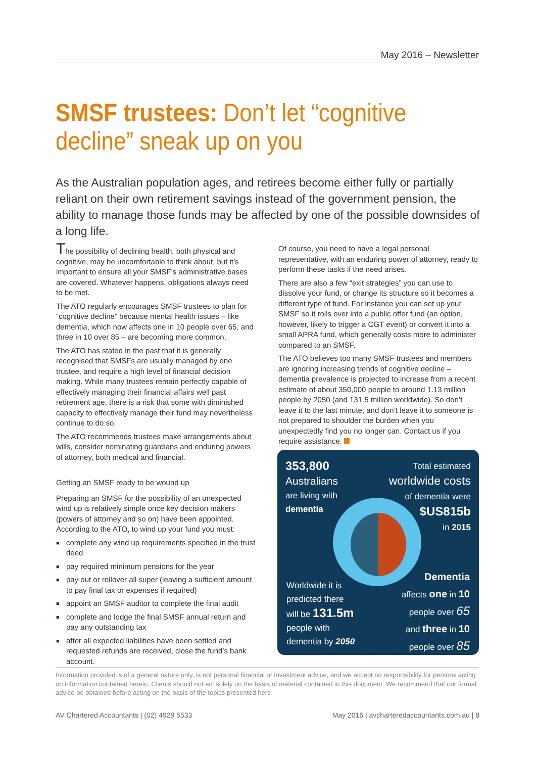May 2016 – Newsletter
SMSF trustees: Don’t let “cognitive decline” sneak up on you
As the Australian population ages, and retirees become either fully or partially reliant on their own retirement savings instead of the government pension, the ability to manage those funds may be affected by one of the possible downsides of a long life.
The possibility of declining health, both physical and cognitive, may be uncomfortable to think about, but it’s important to ensure all your SMSF’s administrative bases are covered. Whatever happens, obligations always need to be met.
The ATO regularly encourages SMSF trustees to plan for “cognitive decline” because mental health issues – like dementia, which now affects one in 10 people over 65, and three in 10 over 85 – are becoming more common.
The ATO has stated in the past that it is generally recognised that SMSFs are usually managed by one trustee, and require a high level of financial decision making. While many trustees remain perfectly capable of effectively managing their financial affairs well past retirement age, there is a risk that some with diminished capacity to effectively manage their fund may nevertheless continue to do so.
The ATO recommends trustees make arrangements about wills, consider nominating guardians and enduring powers of attorney, both medical and financial.
Getting an SMSF ready to be wound up
Preparing an SMSF for the possibility of an unexpected wind up is relatively simple once key decision makers (powers of attorney and so on) have been appointed. According to the ATO, to wind up your fund you must:
■ complete any wind up requirements specified in the trust deed
■ pay required minimum pensions for the year
■ pay out or rollover all super (leaving a sufficient amount to pay final tax or expenses if required)
■ appoint an SMSF auditor to complete the final audit
■ complete and lodge the final SMSF annual return and pay any outstanding tax
■ after all expected liabilities have been settled and requested refunds are received, close the fund’s bank account.
Of course, you need to have a legal personal representative, with an enduring power of attorney, ready to perform these tasks if the need arises.
There are also a few “exit strategies” you can use to dissolve your fund, or change its structure so it becomes a different type of fund. For instance you can set up your SMSF so it rolls over into a public offer fund (an option, however, likely to trigger a CGT event) or convert it into a small APRA fund, which generally costs more to administer compared to an SMSF.
The ATO believes too many SMSF trustees and members are ignoring increasing trends of cognitive decline – dementia prevalence is projected to increase from a recent estimate of about 350,000 people to around 1.13 million people by 2050 (and 131.5 million worldwide). So don’t leave it to the last minute, and don’t leave it to someone is not prepared to shoulder the burden when you unexpectedly find you no longer can. Contact us if you require assistance.
353,800
Australians
are living with
dementia
Total estimated
worldwide costs
of dementia were
$US815b
in 2015
Worldwide it is
predicted there
will be 131.5m
people with
dementia by 2050
Dementia
affects one in 10
people over 65
and three in 10
people over 85
Information provided is of a general nature only, is not personal financial or investment advice, and we accept no responsibility for persons acting on information contained herein. Clients should not act solely on the basis of material contained in this document. We recommend that our formal advice be obtained before acting on the basis of the topics presented here.
AV Chartered Accountants | (02) 4929 5533 May 2016 | avcharteredaccountants.com.au | 8